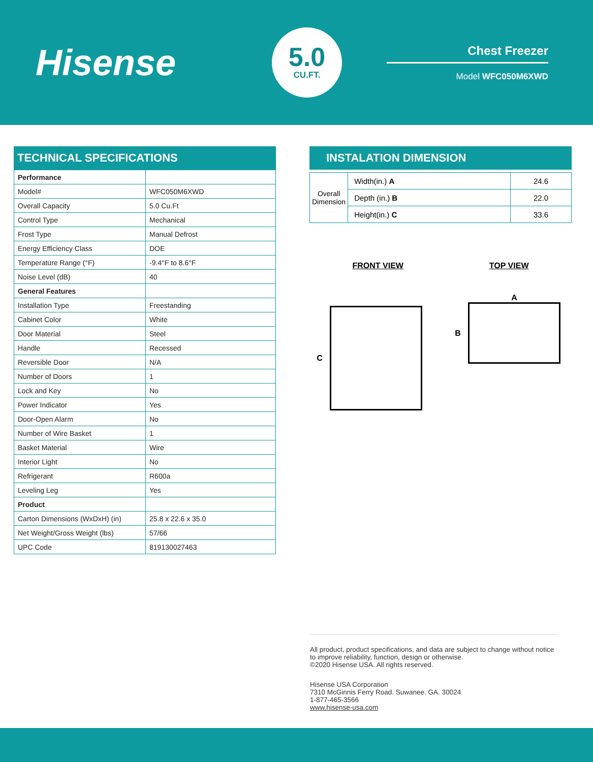Hisense
5.0
CU.FT.
Chest Freezer
Model WFC050M6XWD
TECHNICAL SPECIFICATIONS
| Performance | |
| Model# | WFC050M6XWD |
| Overall Capacity | 5.0 Cu.Ft |
| Control Type | Mechanical |
| Frost Type | Manual Defrost |
| Energy Efficiency Class | DOE |
| Temperature Range (°F) | -9.4°F to 8.6°F |
| Noise Level (dB) | 40 |
| General Features | |
| Installation Type | Freestanding |
| Cabinet Color | White |
| Door Material | Steel |
| Handle | Recessed |
| Reversible Door | N/A |
| Number of Doors | 1 |
| Lock and Key | No |
| Power Indicator | Yes |
| Door-Open Alarm | No |
| Number of Wire Basket | 1 |
| Basket Material | Wire |
| Interior Light | No |
| Refrigerant | R600a |
| Leveling Leg | Yes |
| Product | |
| Carton Dimensions (WxDxH) (in) | 25.8 x 22.6 x 35.0 |
| Net Weight/Gross Weight (lbs) | 57/66 |
| UPC Code | 819130027463 |
INSTALATION DIMENSION
| Overall Dimension | Width(in.) A | 24.6 |
| | Depth (in.) B | 22.0 |
| | Height(in.) C | 33.6 |
FRONT VIEW TOP VIEW
C
A
B
All product, product specifications, and data are subject to change without notice to improve reliability, function, design or otherwise.
©2020 Hisense USA. All rights reserved.
Hisense USA Corporation
7310 McGinnis Ferry Road. Suwanee. GA. 30024
1-877-465-3566
www.hisense-usa.com